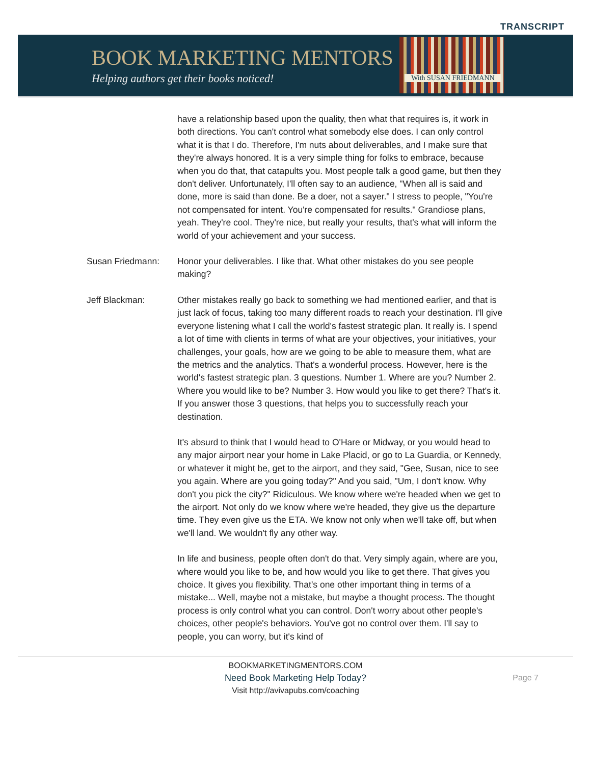TRANSCRIPT
BOOK MARKETING MENTORS
Helping authors get their books noticed!
With SUSAN FRIEDMANN
have a relationship based upon the quality, then what that requires is, it work in both directions. You can't control what somebody else does. I can only control what it is that I do. Therefore, I'm nuts about deliverables, and I make sure that they're always honored. It is a very simple thing for folks to embrace, because when you do that, that catapults you. Most people talk a good game, but then they don't deliver. Unfortunately, I'll often say to an audience, "When all is said and done, more is said than done. Be a doer, not a sayer." I stress to people, "You're not compensated for intent. You're compensated for results." Grandiose plans, yeah. They're cool. They're nice, but really your results, that's what will inform the world of your achievement and your success.
Susan Friedmann: Honor your deliverables. I like that. What other mistakes do you see people making?
Jeff Blackman: Other mistakes really go back to something we had mentioned earlier, and that is just lack of focus, taking too many different roads to reach your destination. I'll give everyone listening what I call the world's fastest strategic plan. It really is. I spend a lot of time with clients in terms of what are your objectives, your initiatives, your challenges, your goals, how are we going to be able to measure them, what are the metrics and the analytics. That's a wonderful process. However, here is the world's fastest strategic plan. 3 questions. Number 1. Where are you? Number 2. Where you would like to be? Number 3. How would you like to get there? That's it. If you answer those 3 questions, that helps you to successfully reach your destination.
It's absurd to think that I would head to O'Hare or Midway, or you would head to any major airport near your home in Lake Placid, or go to La Guardia, or Kennedy, or whatever it might be, get to the airport, and they said, "Gee, Susan, nice to see you again. Where are you going today?" And you said, "Um, I don't know. Why don't you pick the city?" Ridiculous. We know where we're headed when we get to the airport. Not only do we know where we're headed, they give us the departure time. They even give us the ETA. We know not only when we'll take off, but when we'll land. We wouldn't fly any other way.
In life and business, people often don't do that. Very simply again, where are you, where would you like to be, and how would you like to get there. That gives you choice. It gives you flexibility. That's one other important thing in terms of a mistake... Well, maybe not a mistake, but maybe a thought process. The thought process is only control what you can control. Don't worry about other people's choices, other people's behaviors. You've got no control over them. I'll say to people, you can worry, but it's kind of
BOOKMARKETINGMENTORS.COM
Need Book Marketing Help Today?
Visit http://avivapubs.com/coaching
Page 7